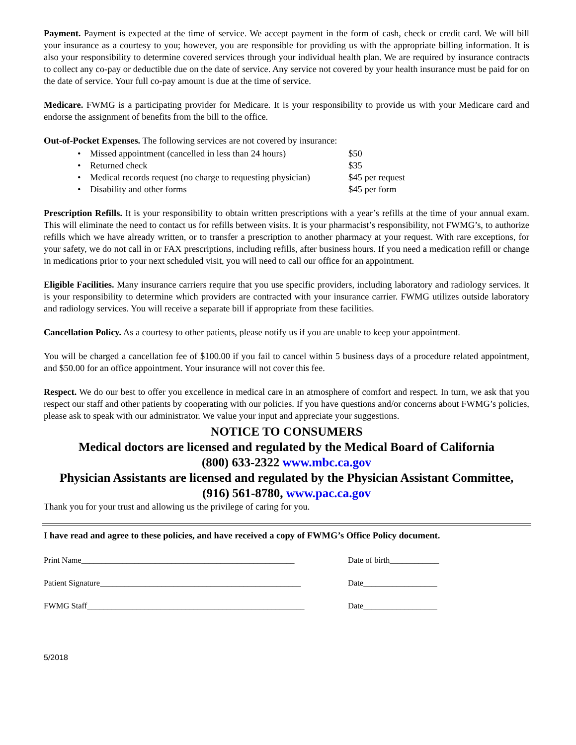Payment. Payment is expected at the time of service. We accept payment in the form of cash, check or credit card. We will bill your insurance as a courtesy to you; however, you are responsible for providing us with the appropriate billing information. It is also your responsibility to determine covered services through your individual health plan. We are required by insurance contracts to collect any co-pay or deductible due on the date of service. Any service not covered by your health insurance must be paid for on the date of service. Your full co-pay amount is due at the time of service.
Medicare. FWMG is a participating provider for Medicare. It is your responsibility to provide us with your Medicare card and endorse the assignment of benefits from the bill to the office.
Out-of-Pocket Expenses. The following services are not covered by insurance:
• Missed appointment (cancelled in less than 24 hours) $50
• Returned check $35
• Medical records request (no charge to requesting physician) $45 per request
• Disability and other forms $45 per form
Prescription Refills. It is your responsibility to obtain written prescriptions with a year’s refills at the time of your annual exam. This will eliminate the need to contact us for refills between visits. It is your pharmacist’s responsibility, not FWMG’s, to authorize refills which we have already written, or to transfer a prescription to another pharmacy at your request. With rare exceptions, for your safety, we do not call in or FAX prescriptions, including refills, after business hours. If you need a medication refill or change in medications prior to your next scheduled visit, you will need to call our office for an appointment.
Eligible Facilities. Many insurance carriers require that you use specific providers, including laboratory and radiology services. It is your responsibility to determine which providers are contracted with your insurance carrier. FWMG utilizes outside laboratory and radiology services. You will receive a separate bill if appropriate from these facilities.
Cancellation Policy. As a courtesy to other patients, please notify us if you are unable to keep your appointment.
You will be charged a cancellation fee of $100.00 if you fail to cancel within 5 business days of a procedure related appointment, and $50.00 for an office appointment. Your insurance will not cover this fee.
Respect. We do our best to offer you excellence in medical care in an atmosphere of comfort and respect. In turn, we ask that you respect our staff and other patients by cooperating with our policies. If you have questions and/or concerns about FWMG’s policies, please ask to speak with our administrator. We value your input and appreciate your suggestions.
NOTICE TO CONSUMERS
Medical doctors are licensed and regulated by the Medical Board of California
(800) 633-2322 www.mbc.ca.gov
Physician Assistants are licensed and regulated by the Physician Assistant Committee,
(916) 561-8780, www.pac.ca.gov
Thank you for your trust and allowing us the privilege of caring for you.
I have read and agree to these policies, and have received a copy of FWMG’s Office Policy document.
Print Name____________________________________________________ Date of birth____________
Patient Signature_________________________________________________ Date__________________
FWMG Staff_____________________________________________________ Date__________________
5/2018